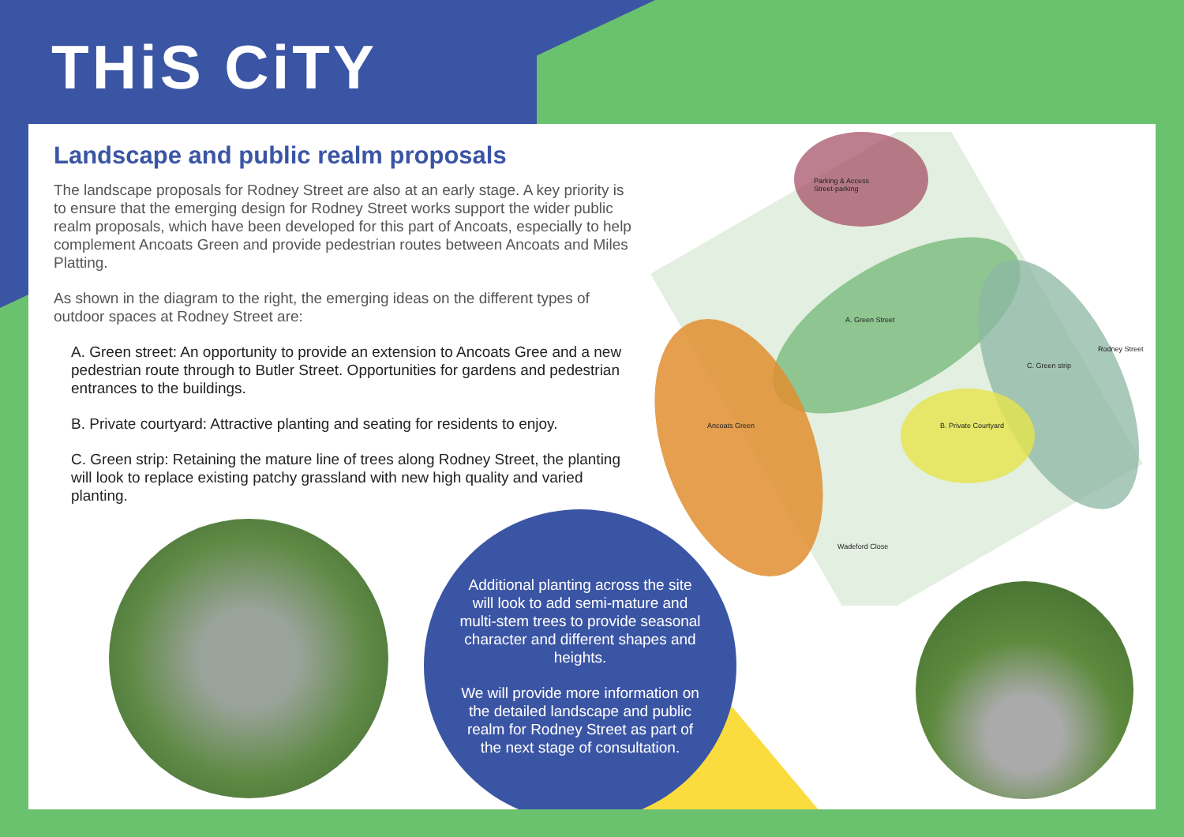THiS CiTY
Landscape and public realm proposals
The landscape proposals for Rodney Street are also at an early stage. A key priority is to ensure that the emerging design for Rodney Street works support the wider public realm proposals, which have been developed for this part of Ancoats, especially to help complement Ancoats Green and provide pedestrian routes between Ancoats and Miles Platting.
As shown in the diagram to the right, the emerging ideas on the different types of outdoor spaces at Rodney Street are:
A. Green street: An opportunity to provide an extension to Ancoats Gree and a new pedestrian route through to Butler Street. Opportunities for gardens and pedestrian entrances to the buildings.
B. Private courtyard: Attractive planting and seating for residents to enjoy.
C. Green strip: Retaining the mature line of trees along Rodney Street, the planting will look to replace existing patchy grassland with new high quality and varied planting.
Parking & Access
Street-parking
A. Green Street
C. Green strip
B. Private Courtyard
Ancoats Green
Rodney Street
Wadeford Close
Additional planting across the site will look to add semi-mature and multi-stem trees to provide seasonal character and different shapes and heights.
We will provide more information on the detailed landscape and public realm for Rodney Street as part of the next stage of consultation.